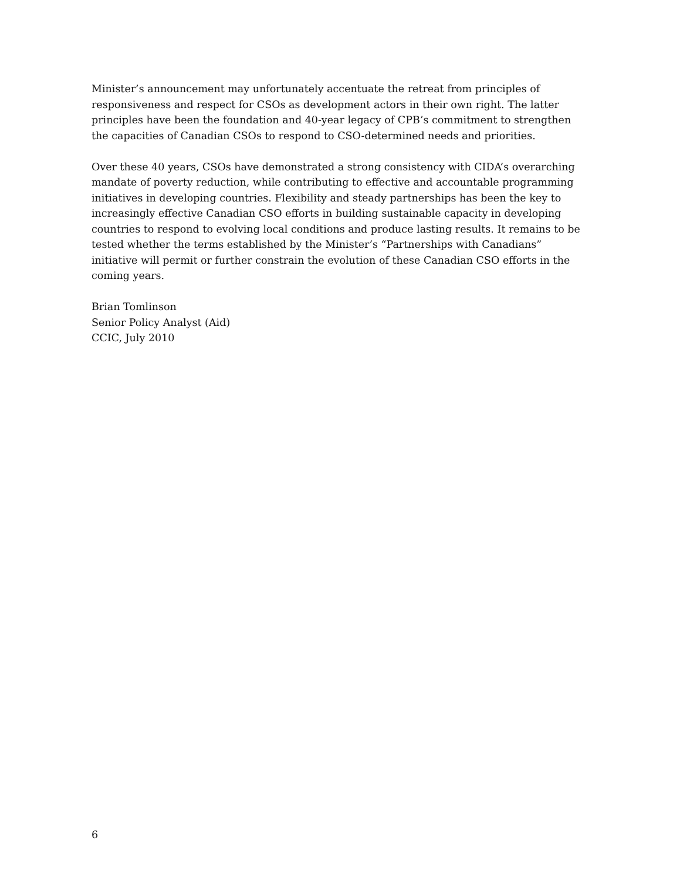Minister’s announcement may unfortunately accentuate the retreat from principles of responsiveness and respect for CSOs as development actors in their own right. The latter principles have been the foundation and 40-year legacy of CPB’s commitment to strengthen the capacities of Canadian CSOs to respond to CSO-determined needs and priorities.
Over these 40 years, CSOs have demonstrated a strong consistency with CIDA’s overarching mandate of poverty reduction, while contributing to effective and accountable programming initiatives in developing countries. Flexibility and steady partnerships has been the key to increasingly effective Canadian CSO efforts in building sustainable capacity in developing countries to respond to evolving local conditions and produce lasting results. It remains to be tested whether the terms established by the Minister’s “Partnerships with Canadians” initiative will permit or further constrain the evolution of these Canadian CSO efforts in the coming years.
Brian Tomlinson
Senior Policy Analyst (Aid)
CCIC, July 2010
6